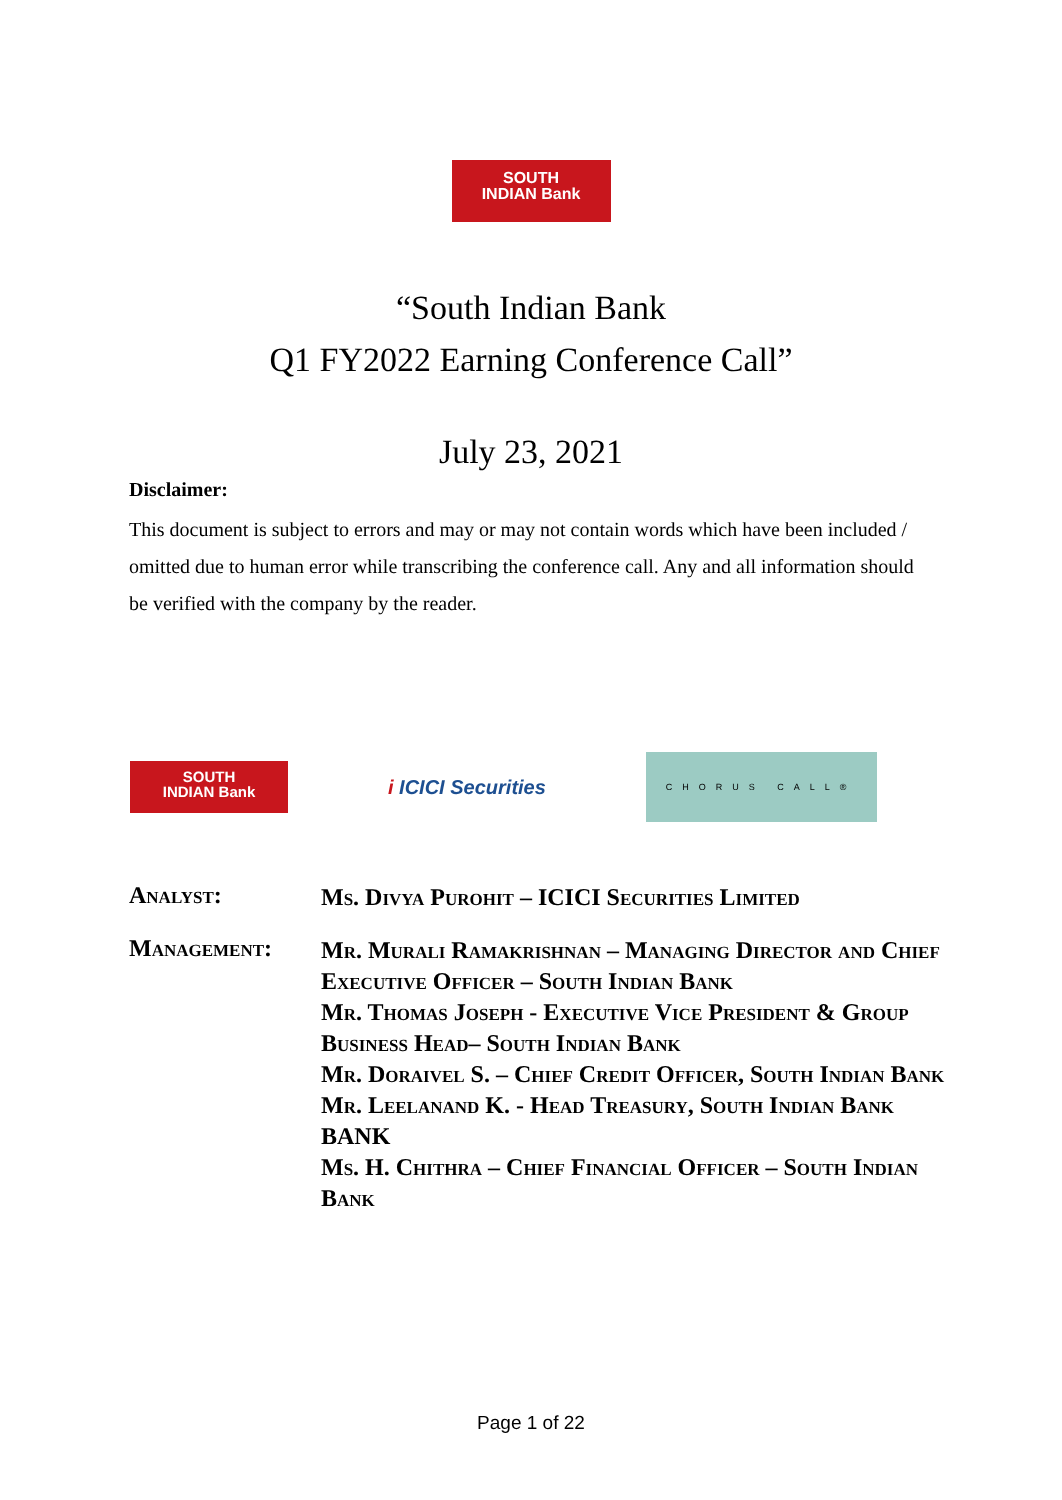SOUTH
INDIAN Bank
“South Indian Bank
Q1 FY2022 Earning Conference Call”
July 23, 2021
Disclaimer:
This document is subject to errors and may or may not contain words which have been included / omitted due to human error while transcribing the conference call. Any and all information should be verified with the company by the reader.
SOUTH
INDIAN Bank
i ICICI Securities
CHORUS CALL®
Analyst:
Ms. Divya Purohit – ICICI Securities Limited
Management:
Mr. Murali Ramakrishnan – Managing Director and Chief Executive Officer – South Indian Bank
Mr. Thomas Joseph - Executive Vice President & Group Business Head– South Indian Bank
Mr. Doraivel S. – Chief Credit Officer, South Indian Bank
Mr. Leelanand K. - Head Treasury, South Indian Bank
BANK
Ms. H. Chithra – Chief Financial Officer – South Indian Bank
Page 1 of 22